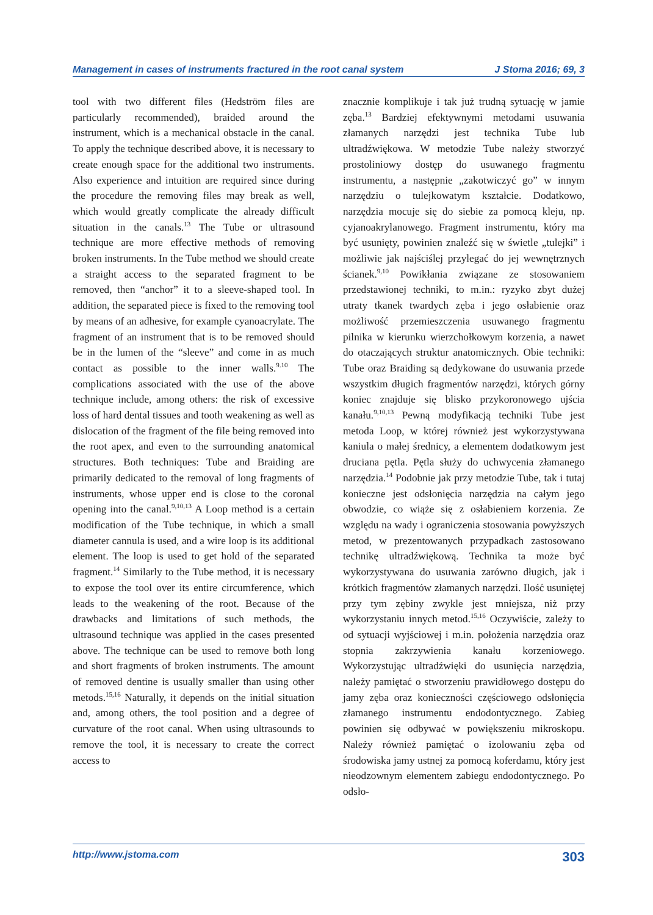Management in cases of instruments fractured in the root canal system J Stoma 2016; 69, 3
tool with two different files (Hedström files are particularly recommended), braided around the instrument, which is a mechanical obstacle in the canal. To apply the technique described above, it is necessary to create enough space for the additional two instruments. Also experience and intuition are required since during the procedure the removing files may break as well, which would greatly complicate the already difficult situation in the canals.<sup>13</sup> The Tube or ultrasound technique are more effective methods of removing broken instruments. In the Tube method we should create a straight access to the separated fragment to be removed, then “anchor” it to a sleeve-shaped tool. In addition, the separated piece is fixed to the removing tool by means of an adhesive, for example cyanoacrylate. The fragment of an instrument that is to be removed should be in the lumen of the “sleeve” and come in as much contact as possible to the inner walls.<sup>9.10</sup> The complications associated with the use of the above technique include, among others: the risk of excessive loss of hard dental tissues and tooth weakening as well as dislocation of the fragment of the file being removed into the root apex, and even to the surrounding anatomical structures. Both techniques: Tube and Braiding are primarily dedicated to the removal of long fragments of instruments, whose upper end is close to the coronal opening into the canal.<sup>9,10,13</sup> A Loop method is a certain modification of the Tube technique, in which a small diameter cannula is used, and a wire loop is its additional element. The loop is used to get hold of the separated fragment.<sup>14</sup> Similarly to the Tube method, it is necessary to expose the tool over its entire circumference, which leads to the weakening of the root. Because of the drawbacks and limitations of such methods, the ultrasound technique was applied in the cases presented above. The technique can be used to remove both long and short fragments of broken instruments. The amount of removed dentine is usually smaller than using other metods.<sup>15,16</sup> Naturally, it depends on the initial situation and, among others, the tool position and a degree of curvature of the root canal. When using ultrasounds to remove the tool, it is necessary to create the correct access to
znacznie komplikuje i tak już trudną sytuację w jamie zęba.<sup>13</sup> Bardziej efektywnymi metodami usuwania złamanych narzędzi jest technika Tube lub ultradźwiękowa. W metodzie Tube należy stworzyć prostoliniowy dostęp do usuwanego fragmentu instrumentu, a następnie „zakotwiczyć go” w innym narzędziu o tulejkowatym kształcie. Dodatkowo, narzędzia mocuje się do siebie za pomocą kleju, np. cyjanoakrylanowego. Fragment instrumentu, który ma być usunięty, powinien znaleźć się w świetle „tulejki” i możliwie jak najściślej przylegać do jej wewnętrznych ścianek.<sup>9,10</sup> Powikłania związane ze stosowaniem przedstawionej techniki, to m.in.: ryzyko zbyt dużej utraty tkanek twardych zęba i jego osłabienie oraz możliwość przemieszczenia usuwanego fragmentu pilnika w kierunku wierzchołkowym korzenia, a nawet do otaczających struktur anatomicznych. Obie techniki: Tube oraz Braiding są dedykowane do usuwania przede wszystkim długich fragmentów narzędzi, których górny koniec znajduje się blisko przykoronowego ujścia kanału.<sup>9,10,13</sup> Pewną modyfikacją techniki Tube jest metoda Loop, w której również jest wykorzystywana kaniula o małej średnicy, a elementem dodatkowym jest druciana pętla. Pętla służy do uchwycenia złamanego narzędzia.<sup>14</sup> Podobnie jak przy metodzie Tube, tak i tutaj konieczne jest odsłonięcia narzędzia na całym jego obwodzie, co wiąże się z osłabieniem korzenia. Ze względu na wady i ograniczenia stosowania powyższych metod, w prezentowanych przypadkach zastosowano technikę ultradźwiękową. Technika ta może być wykorzystywana do usuwania zarówno długich, jak i krótkich fragmentów złamanych narzędzi. Ilość usuniętej przy tym zębiny zwykle jest mniejsza, niż przy wykorzystaniu innych metod.<sup>15,16</sup> Oczywiście, zależy to od sytuacji wyjściowej i m.in. położenia narzędzia oraz stopnia zakrzywienia kanału korzeniowego. Wykorzystując ultradźwięki do usunięcia narzędzia, należy pamiętać o stworzeniu prawidłowego dostępu do jamy zęba oraz konieczności częściowego odsłonięcia złamanego instrumentu endodontycznego. Zabieg powinien się odbywać w powiększeniu mikroskopu. Należy również pamiętać o izolowaniu zęba od środowiska jamy ustnej za pomocą koferdamu, który jest nieodzownym elementem zabiegu endodontycznego. Po odsło-
http://www.jstoma.com 303